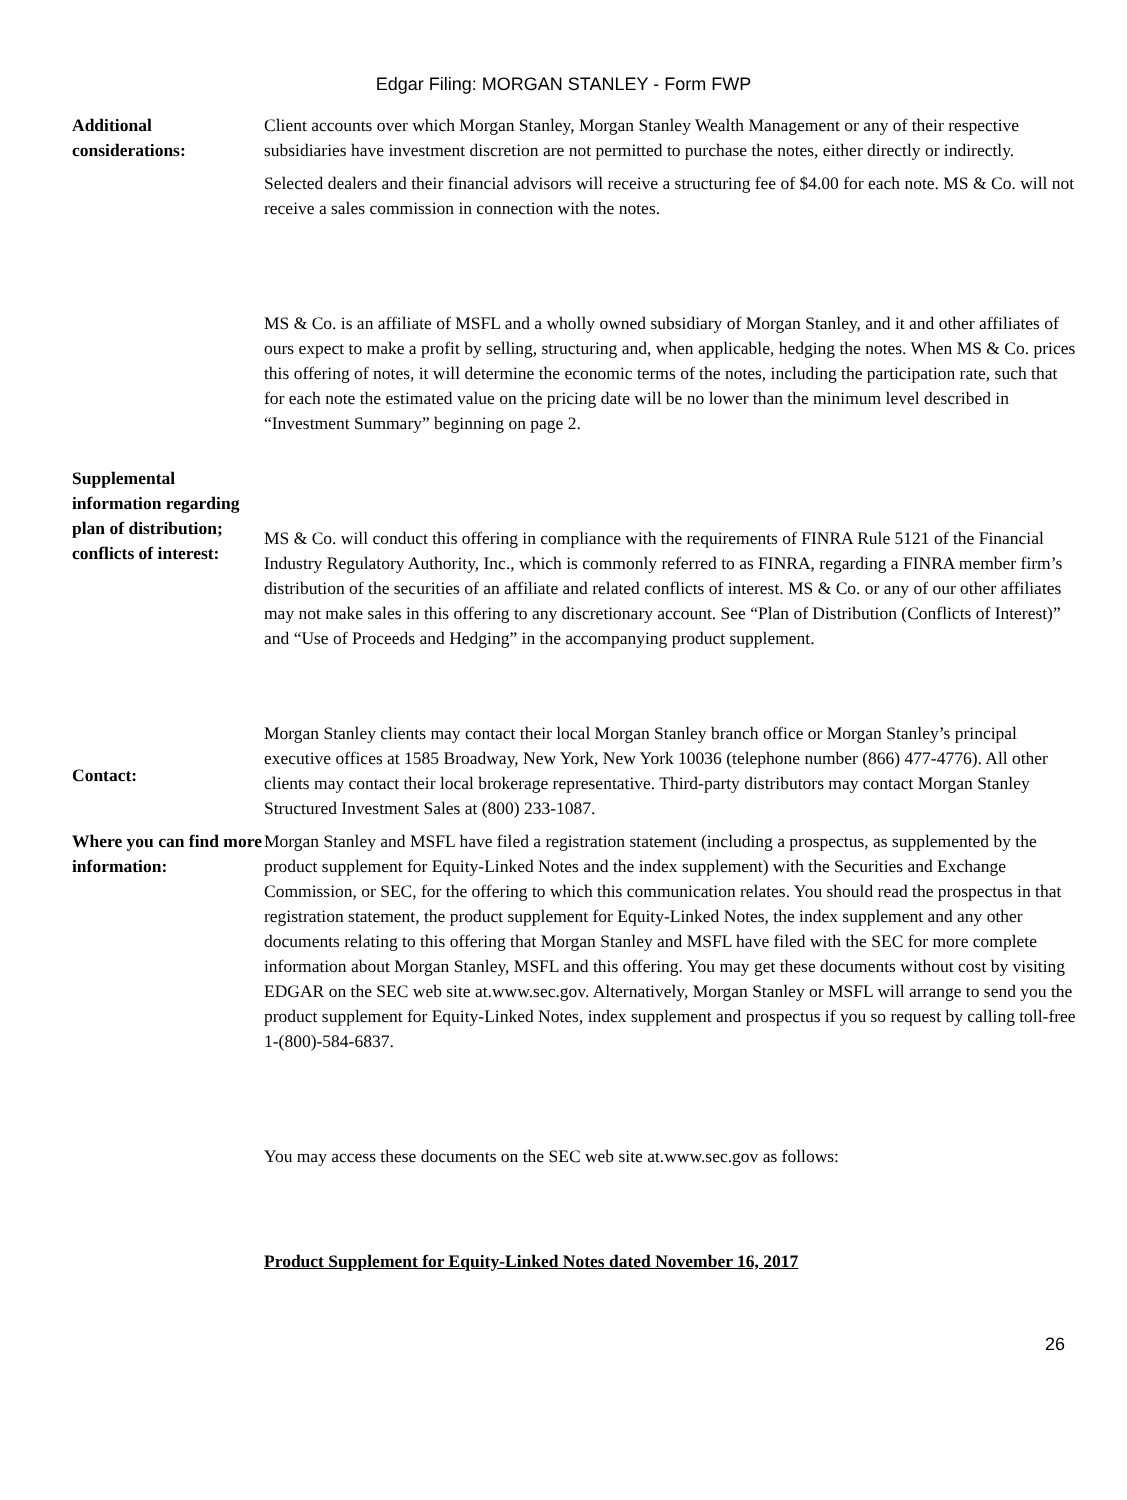Edgar Filing: MORGAN STANLEY - Form FWP
| Additional considerations: | Client accounts over which Morgan Stanley, Morgan Stanley Wealth Management or any of their respective subsidiaries have investment discretion are not permitted to purchase the notes, either directly or indirectly. Selected dealers and their financial advisors will receive a structuring fee of $4.00 for each note. MS & Co. will not receive a sales commission in connection with the notes. |
| Supplemental information regarding plan of distribution; conflicts of interest: | MS & Co. is an affiliate of MSFL and a wholly owned subsidiary of Morgan Stanley, and it and other affiliates of ours expect to make a profit by selling, structuring and, when applicable, hedging the notes. When MS & Co. prices this offering of notes, it will determine the economic terms of the notes, including the participation rate, such that for each note the estimated value on the pricing date will be no lower than the minimum level described in “Investment Summary” beginning on page 2. MS & Co. will conduct this offering in compliance with the requirements of FINRA Rule 5121 of the Financial Industry Regulatory Authority, Inc., which is commonly referred to as FINRA, regarding a FINRA member firm’s distribution of the securities of an affiliate and related conflicts of interest. MS & Co. or any of our other affiliates may not make sales in this offering to any discretionary account. See “Plan of Distribution (Conflicts of Interest)” and “Use of Proceeds and Hedging” in the accompanying product supplement. |
| Contact: | Morgan Stanley clients may contact their local Morgan Stanley branch office or Morgan Stanley’s principal executive offices at 1585 Broadway, New York, New York 10036 (telephone number (866) 477-4776). All other clients may contact their local brokerage representative. Third-party distributors may contact Morgan Stanley Structured Investment Sales at (800) 233-1087. |
| Where you can find more information: | Morgan Stanley and MSFL have filed a registration statement (including a prospectus, as supplemented by the product supplement for Equity-Linked Notes and the index supplement) with the Securities and Exchange Commission, or SEC, for the offering to which this communication relates. You should read the prospectus in that registration statement, the product supplement for Equity-Linked Notes, the index supplement and any other documents relating to this offering that Morgan Stanley and MSFL have filed with the SEC for more complete information about Morgan Stanley, MSFL and this offering. You may get these documents without cost by visiting EDGAR on the SEC web site at.www.sec.gov. Alternatively, Morgan Stanley or MSFL will arrange to send you the product supplement for Equity-Linked Notes, index supplement and prospectus if you so request by calling toll-free 1-(800)-584-6837. You may access these documents on the SEC web site at.www.sec.gov as follows: Product Supplement for Equity-Linked Notes dated November 16, 2017 |
26